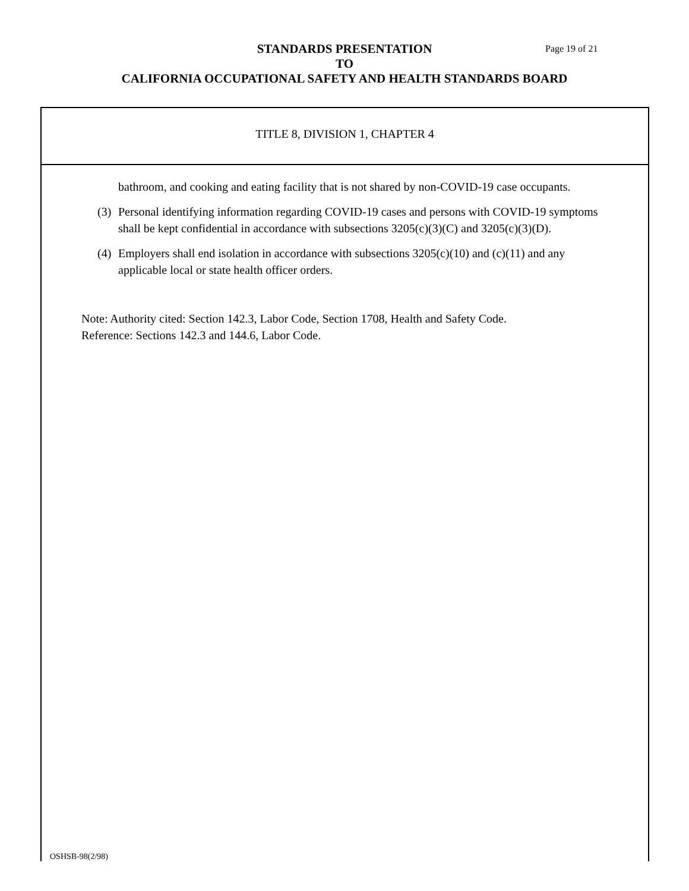STANDARDS PRESENTATION
TO
CALIFORNIA OCCUPATIONAL SAFETY AND HEALTH STANDARDS BOARD
Page 19 of 21
TITLE 8, DIVISION 1, CHAPTER 4
bathroom, and cooking and eating facility that is not shared by non-COVID-19 case occupants.
(3) Personal identifying information regarding COVID-19 cases and persons with COVID-19 symptoms shall be kept confidential in accordance with subsections 3205(c)(3)(C) and 3205(c)(3)(D).
(4) Employers shall end isolation in accordance with subsections 3205(c)(10) and (c)(11) and any applicable local or state health officer orders.
Note: Authority cited: Section 142.3, Labor Code, Section 1708, Health and Safety Code.
Reference: Sections 142.3 and 144.6, Labor Code.
OSHSB-98(2/98)